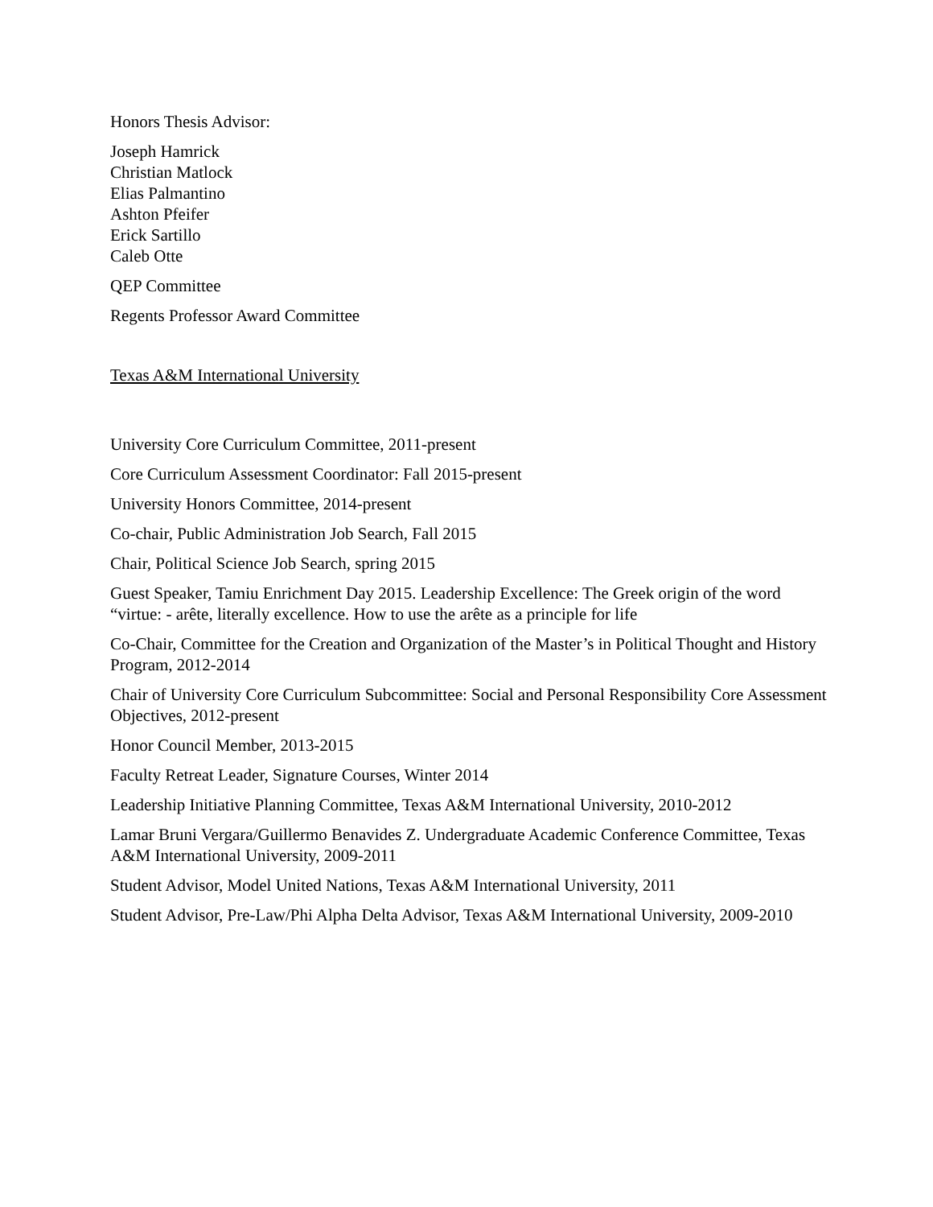Honors Thesis Advisor:
Joseph Hamrick
Christian Matlock
Elias Palmantino
Ashton Pfeifer
Erick Sartillo
Caleb Otte
QEP Committee
Regents Professor Award Committee
Texas A&M International University
University Core Curriculum Committee, 2011-present
Core Curriculum Assessment Coordinator: Fall 2015-present
University Honors Committee, 2014-present
Co-chair, Public Administration Job Search, Fall 2015
Chair, Political Science Job Search, spring 2015
Guest Speaker, Tamiu Enrichment Day 2015. Leadership Excellence: The Greek origin of the word “virtue: - arête, literally excellence. How to use the arête as a principle for life
Co-Chair, Committee for the Creation and Organization of the Master’s in Political Thought and History Program, 2012-2014
Chair of University Core Curriculum Subcommittee: Social and Personal Responsibility Core Assessment Objectives, 2012-present
Honor Council Member, 2013-2015
Faculty Retreat Leader, Signature Courses, Winter 2014
Leadership Initiative Planning Committee, Texas A&M International University, 2010-2012
Lamar Bruni Vergara/Guillermo Benavides Z. Undergraduate Academic Conference Committee, Texas A&M International University, 2009-2011
Student Advisor, Model United Nations, Texas A&M International University, 2011
Student Advisor, Pre-Law/Phi Alpha Delta Advisor, Texas A&M International University, 2009-2010